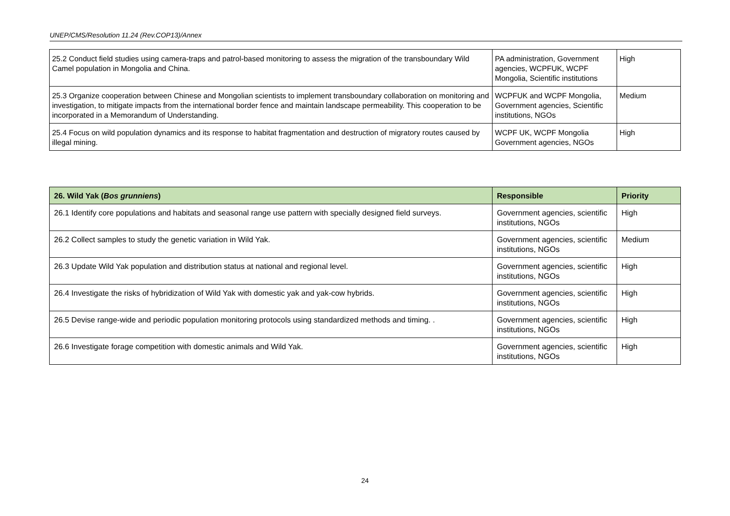UNEP/CMS/Resolution 11.24 (Rev.COP13)/Annex
| 25.2 Conduct field studies using camera-traps and patrol-based monitoring to assess the migration of the transboundary Wild Camel population in Mongolia and China. | PA administration, Government agencies, WCPFUK, WCPF Mongolia, Scientific institutions | High |
| 25.3 Organize cooperation between Chinese and Mongolian scientists to implement transboundary collaboration on monitoring and investigation, to mitigate impacts from the international border fence and maintain landscape permeability. This cooperation to be incorporated in a Memorandum of Understanding. | WCPFUK and WCPF Mongolia, Government agencies, Scientific institutions, NGOs | Medium |
| 25.4 Focus on wild population dynamics and its response to habitat fragmentation and destruction of migratory routes caused by illegal mining. | WCPF UK, WCPF Mongolia Government agencies, NGOs | High |
| 26. Wild Yak ( Bos grunniens ) | Responsible | Priority |
| --- | --- | --- |
| 26.1 Identify core populations and habitats and seasonal range use pattern with specially designed field surveys. | Government agencies, scientific institutions, NGOs | High |
| 26.2 Collect samples to study the genetic variation in Wild Yak. | Government agencies, scientific institutions, NGOs | Medium |
| 26.3 Update Wild Yak population and distribution status at national and regional level. | Government agencies, scientific institutions, NGOs | High |
| 26.4 Investigate the risks of hybridization of Wild Yak with domestic yak and yak-cow hybrids. | Government agencies, scientific institutions, NGOs | High |
| 26.5 Devise range-wide and periodic population monitoring protocols using standardized methods and timing. . | Government agencies, scientific institutions, NGOs | High |
| 26.6 Investigate forage competition with domestic animals and Wild Yak. | Government agencies, scientific institutions, NGOs | High |
24